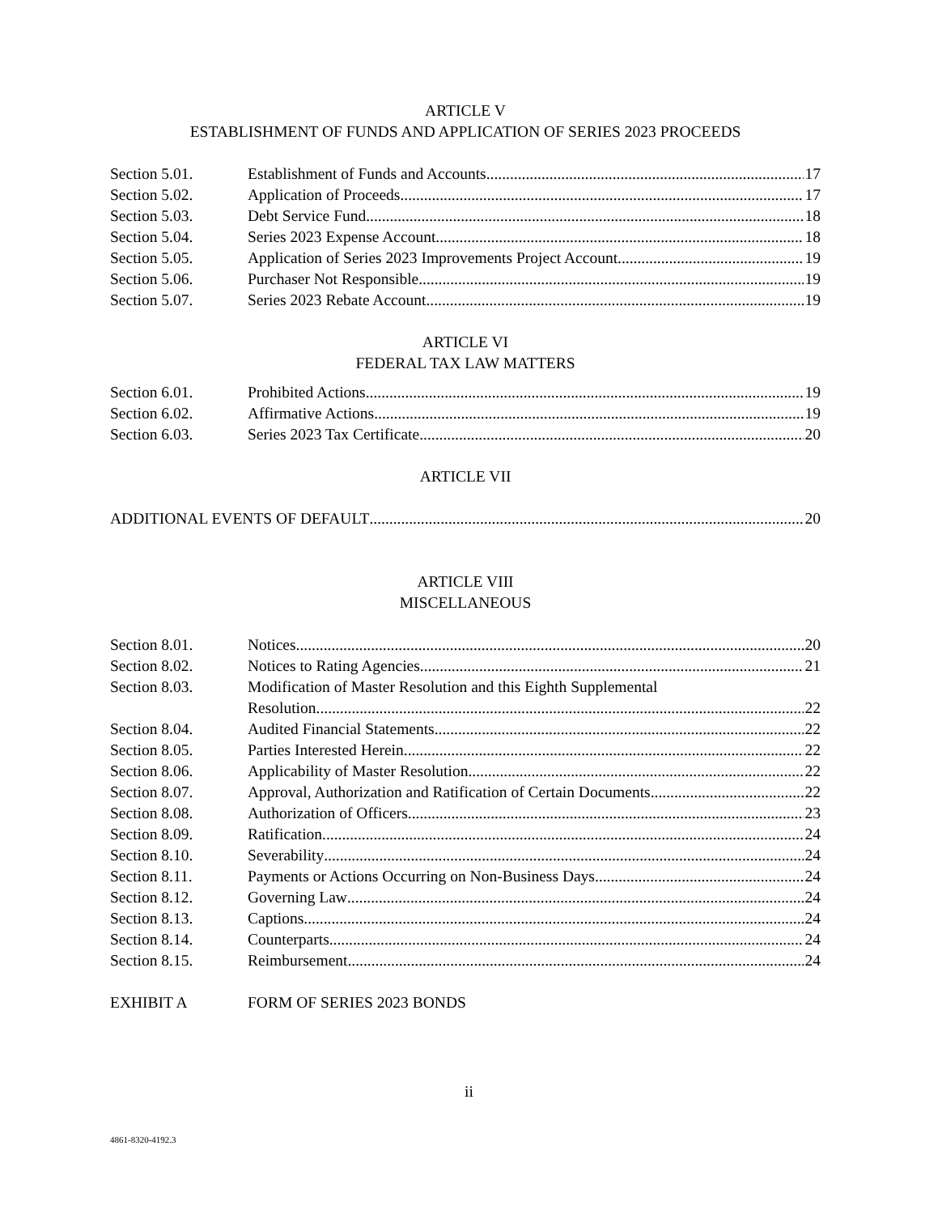ARTICLE V
ESTABLISHMENT OF FUNDS AND APPLICATION OF SERIES 2023 PROCEEDS
Section 5.01. Establishment of Funds and Accounts 17
Section 5.02. Application of Proceeds 17
Section 5.03. Debt Service Fund 18
Section 5.04. Series 2023 Expense Account 18
Section 5.05. Application of Series 2023 Improvements Project Account 19
Section 5.06. Purchaser Not Responsible 19
Section 5.07. Series 2023 Rebate Account 19
ARTICLE VI
FEDERAL TAX LAW MATTERS
Section 6.01. Prohibited Actions 19
Section 6.02. Affirmative Actions 19
Section 6.03. Series 2023 Tax Certificate 20
ARTICLE VII
ADDITIONAL EVENTS OF DEFAULT 20
ARTICLE VIII
MISCELLANEOUS
Section 8.01. Notices 20
Section 8.02. Notices to Rating Agencies 21
Section 8.03. Modification of Master Resolution and this Eighth Supplemental
Resolution 22
Section 8.04. Audited Financial Statements 22
Section 8.05. Parties Interested Herein 22
Section 8.06. Applicability of Master Resolution 22
Section 8.07. Approval, Authorization and Ratification of Certain Documents 22
Section 8.08. Authorization of Officers 23
Section 8.09. Ratification 24
Section 8.10. Severability 24
Section 8.11. Payments or Actions Occurring on Non-Business Days 24
Section 8.12. Governing Law 24
Section 8.13. Captions 24
Section 8.14. Counterparts 24
Section 8.15. Reimbursement 24
EXHIBIT A FORM OF SERIES 2023 BONDS
ii
4861-8320-4192.3